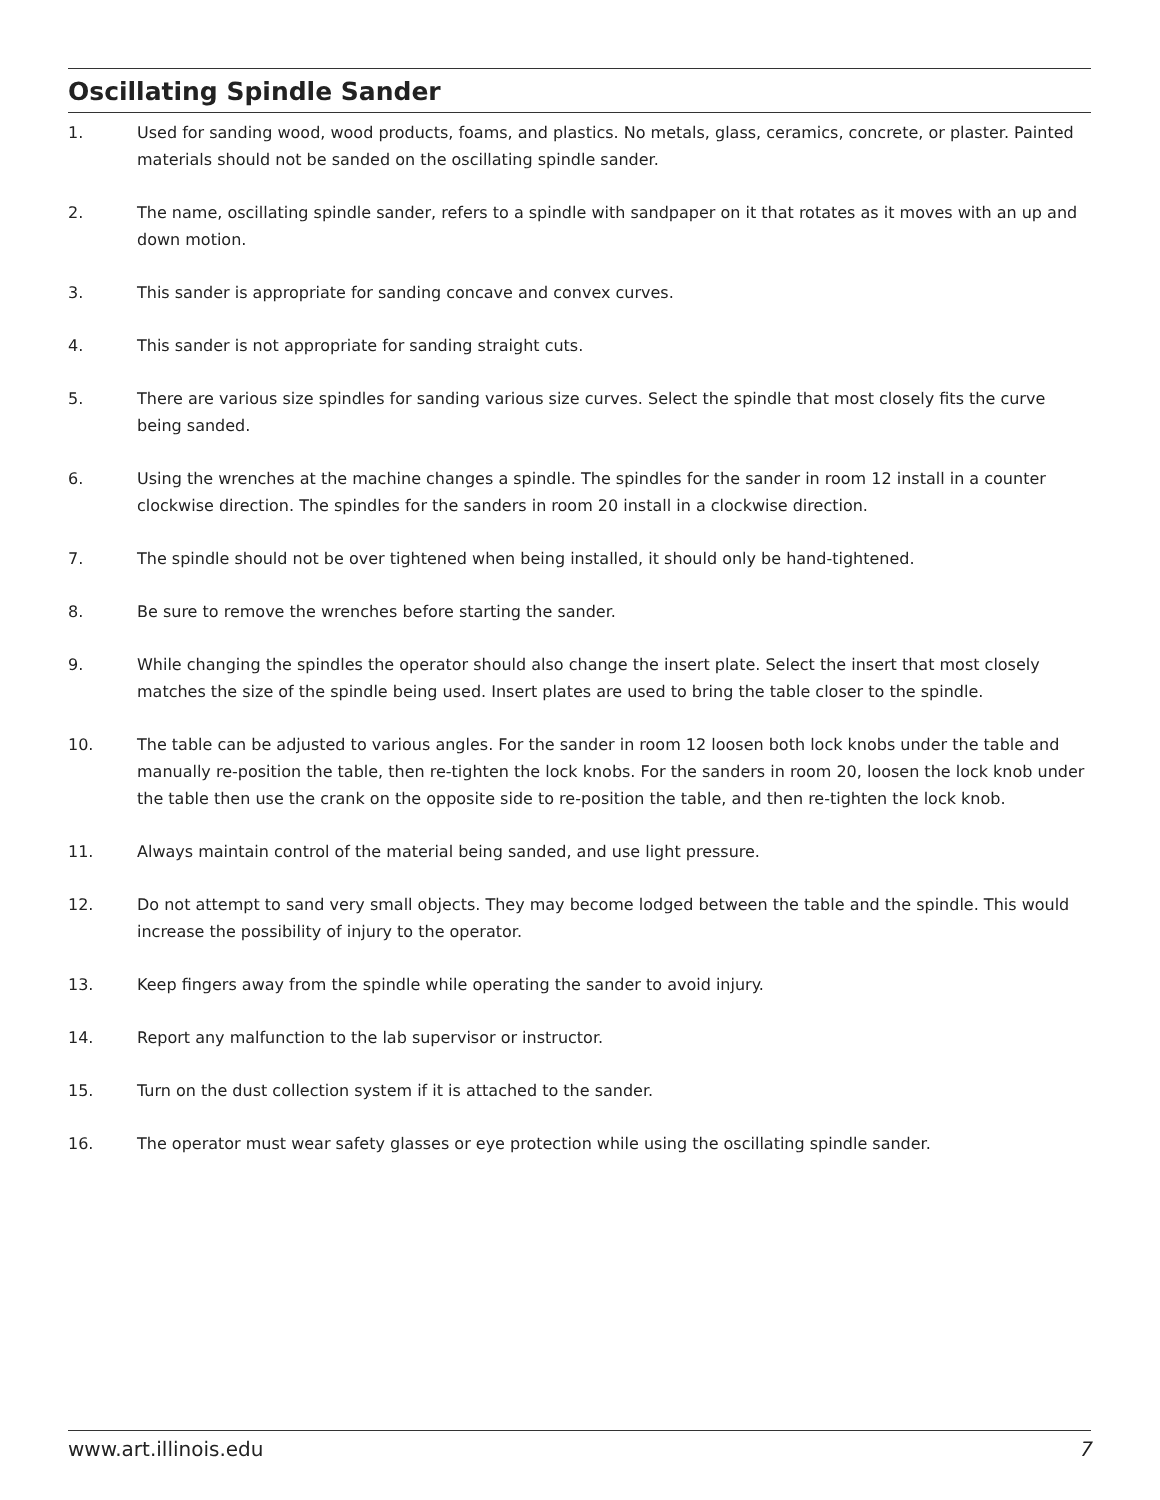Oscillating Spindle Sander
1. Used for sanding wood, wood products, foams, and plastics. No metals, glass, ceramics, concrete, or plaster. Painted materials should not be sanded on the oscillating spindle sander.
2. The name, oscillating spindle sander, refers to a spindle with sandpaper on it that rotates as it moves with an up and down motion.
3. This sander is appropriate for sanding concave and convex curves.
4. This sander is not appropriate for sanding straight cuts.
5. There are various size spindles for sanding various size curves. Select the spindle that most closely fits the curve being sanded.
6. Using the wrenches at the machine changes a spindle. The spindles for the sander in room 12 install in a counter clockwise direction. The spindles for the sanders in room 20 install in a clockwise direction.
7. The spindle should not be over tightened when being installed, it should only be hand-tightened.
8. Be sure to remove the wrenches before starting the sander.
9. While changing the spindles the operator should also change the insert plate. Select the insert that most closely matches the size of the spindle being used. Insert plates are used to bring the table closer to the spindle.
10. The table can be adjusted to various angles. For the sander in room 12 loosen both lock knobs under the table and manually re-position the table, then re-tighten the lock knobs. For the sanders in room 20, loosen the lock knob under the table then use the crank on the opposite side to re-position the table, and then re-tighten the lock knob.
11. Always maintain control of the material being sanded, and use light pressure.
12. Do not attempt to sand very small objects. They may become lodged between the table and the spindle. This would increase the possibility of injury to the operator.
13. Keep fingers away from the spindle while operating the sander to avoid injury.
14. Report any malfunction to the lab supervisor or instructor.
15. Turn on the dust collection system if it is attached to the sander.
16. The operator must wear safety glasses or eye protection while using the oscillating spindle sander.
www.art.illinois.edu 7